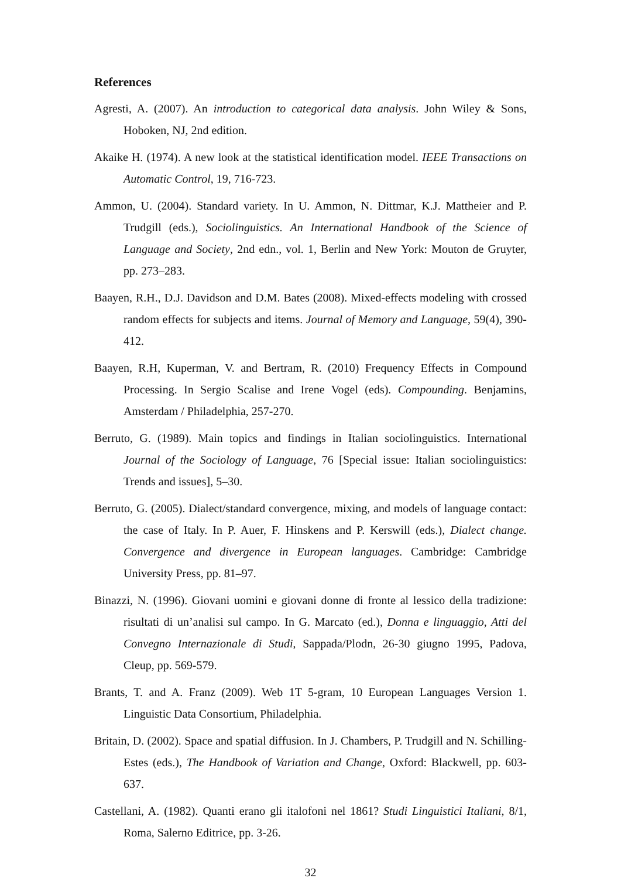References
Agresti, A. (2007). An introduction to categorical data analysis. John Wiley & Sons, Hoboken, NJ, 2nd edition.
Akaike H. (1974). A new look at the statistical identification model. IEEE Transactions on Automatic Control, 19, 716-723.
Ammon, U. (2004). Standard variety. In U. Ammon, N. Dittmar, K.J. Mattheier and P. Trudgill (eds.), Sociolinguistics. An International Handbook of the Science of Language and Society, 2nd edn., vol. 1, Berlin and New York: Mouton de Gruyter, pp. 273–283.
Baayen, R.H., D.J. Davidson and D.M. Bates (2008). Mixed-effects modeling with crossed random effects for subjects and items. Journal of Memory and Language, 59(4), 390-412.
Baayen, R.H, Kuperman, V. and Bertram, R. (2010) Frequency Effects in Compound Processing. In Sergio Scalise and Irene Vogel (eds). Compounding. Benjamins, Amsterdam / Philadelphia, 257-270.
Berruto, G. (1989). Main topics and findings in Italian sociolinguistics. International Journal of the Sociology of Language, 76 [Special issue: Italian sociolinguistics: Trends and issues], 5–30.
Berruto, G. (2005). Dialect/standard convergence, mixing, and models of language contact: the case of Italy. In P. Auer, F. Hinskens and P. Kerswill (eds.), Dialect change. Convergence and divergence in European languages. Cambridge: Cambridge University Press, pp. 81–97.
Binazzi, N. (1996). Giovani uomini e giovani donne di fronte al lessico della tradizione: risultati di un’analisi sul campo. In G. Marcato (ed.), Donna e linguaggio, Atti del Convegno Internazionale di Studi, Sappada/Plodn, 26-30 giugno 1995, Padova, Cleup, pp. 569-579.
Brants, T. and A. Franz (2009). Web 1T 5-gram, 10 European Languages Version 1. Linguistic Data Consortium, Philadelphia.
Britain, D. (2002). Space and spatial diffusion. In J. Chambers, P. Trudgill and N. Schilling-Estes (eds.), The Handbook of Variation and Change, Oxford: Blackwell, pp. 603-637.
Castellani, A. (1982). Quanti erano gli italofoni nel 1861? Studi Linguistici Italiani, 8/1, Roma, Salerno Editrice, pp. 3-26.
32